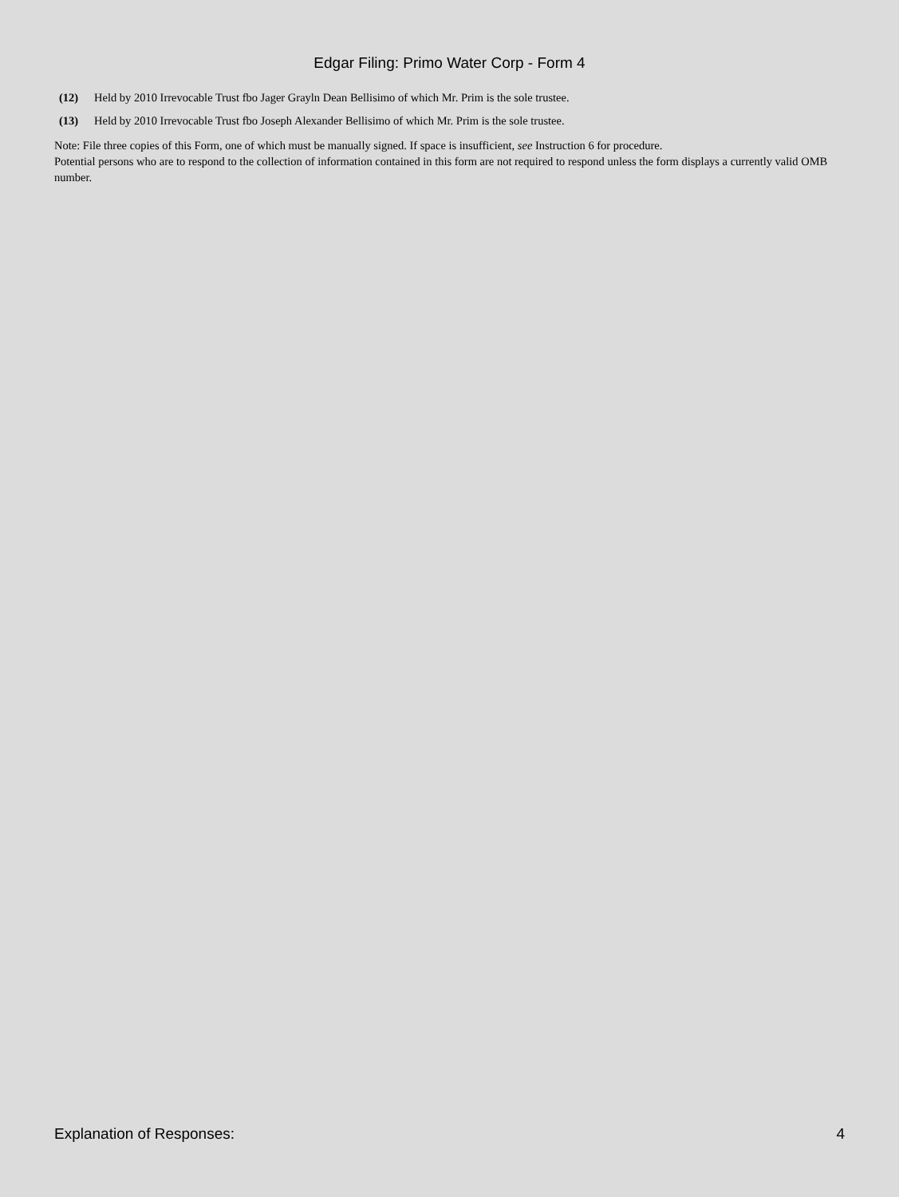Edgar Filing: Primo Water Corp - Form 4
(12) Held by 2010 Irrevocable Trust fbo Jager Grayln Dean Bellisimo of which Mr. Prim is the sole trustee.
(13) Held by 2010 Irrevocable Trust fbo Joseph Alexander Bellisimo of which Mr. Prim is the sole trustee.
Note: File three copies of this Form, one of which must be manually signed. If space is insufficient, see Instruction 6 for procedure.
Potential persons who are to respond to the collection of information contained in this form are not required to respond unless the form displays a currently valid OMB number.
Explanation of Responses: 4